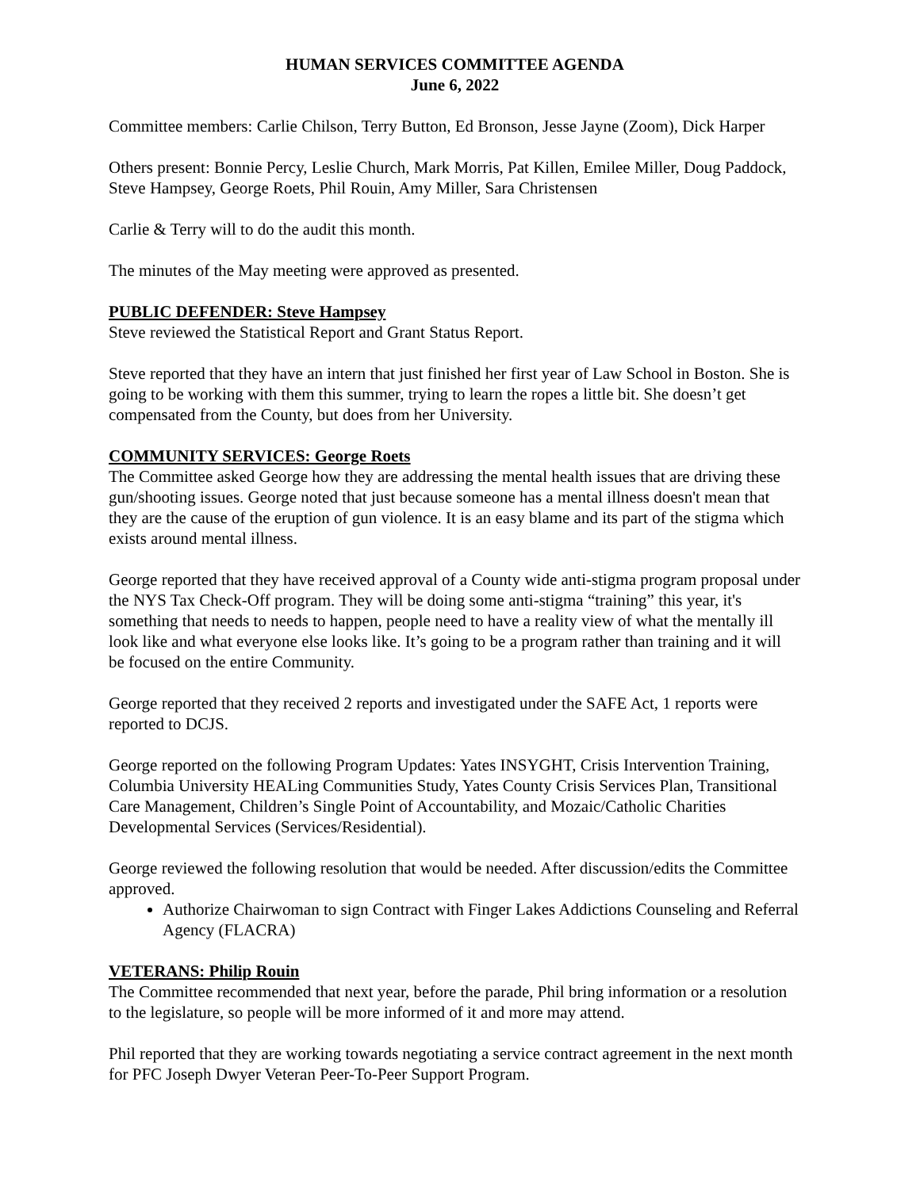HUMAN SERVICES COMMITTEE AGENDA
June 6, 2022
Committee members: Carlie Chilson, Terry Button, Ed Bronson, Jesse Jayne (Zoom), Dick Harper
Others present: Bonnie Percy, Leslie Church, Mark Morris, Pat Killen, Emilee Miller, Doug Paddock, Steve Hampsey, George Roets, Phil Rouin, Amy Miller, Sara Christensen
Carlie & Terry will to do the audit this month.
The minutes of the May meeting were approved as presented.
PUBLIC DEFENDER: Steve Hampsey
Steve reviewed the Statistical Report and Grant Status Report.
Steve reported that they have an intern that just finished her first year of Law School in Boston. She is going to be working with them this summer, trying to learn the ropes a little bit. She doesn’t get compensated from the County, but does from her University.
COMMUNITY SERVICES: George Roets
The Committee asked George how they are addressing the mental health issues that are driving these gun/shooting issues. George noted that just because someone has a mental illness doesn't mean that they are the cause of the eruption of gun violence. It is an easy blame and its part of the stigma which exists around mental illness.
George reported that they have received approval of a County wide anti-stigma program proposal under the NYS Tax Check-Off program. They will be doing some anti-stigma “training” this year, it's something that needs to needs to happen, people need to have a reality view of what the mentally ill look like and what everyone else looks like. It’s going to be a program rather than training and it will be focused on the entire Community.
George reported that they received 2 reports and investigated under the SAFE Act, 1 reports were reported to DCJS.
George reported on the following Program Updates: Yates INSYGHT, Crisis Intervention Training, Columbia University HEALing Communities Study, Yates County Crisis Services Plan, Transitional Care Management, Children’s Single Point of Accountability, and Mozaic/Catholic Charities Developmental Services (Services/Residential).
George reviewed the following resolution that would be needed. After discussion/edits the Committee approved.
Authorize Chairwoman to sign Contract with Finger Lakes Addictions Counseling and Referral Agency (FLACRA)
VETERANS: Philip Rouin
The Committee recommended that next year, before the parade, Phil bring information or a resolution to the legislature, so people will be more informed of it and more may attend.
Phil reported that they are working towards negotiating a service contract agreement in the next month for PFC Joseph Dwyer Veteran Peer-To-Peer Support Program.